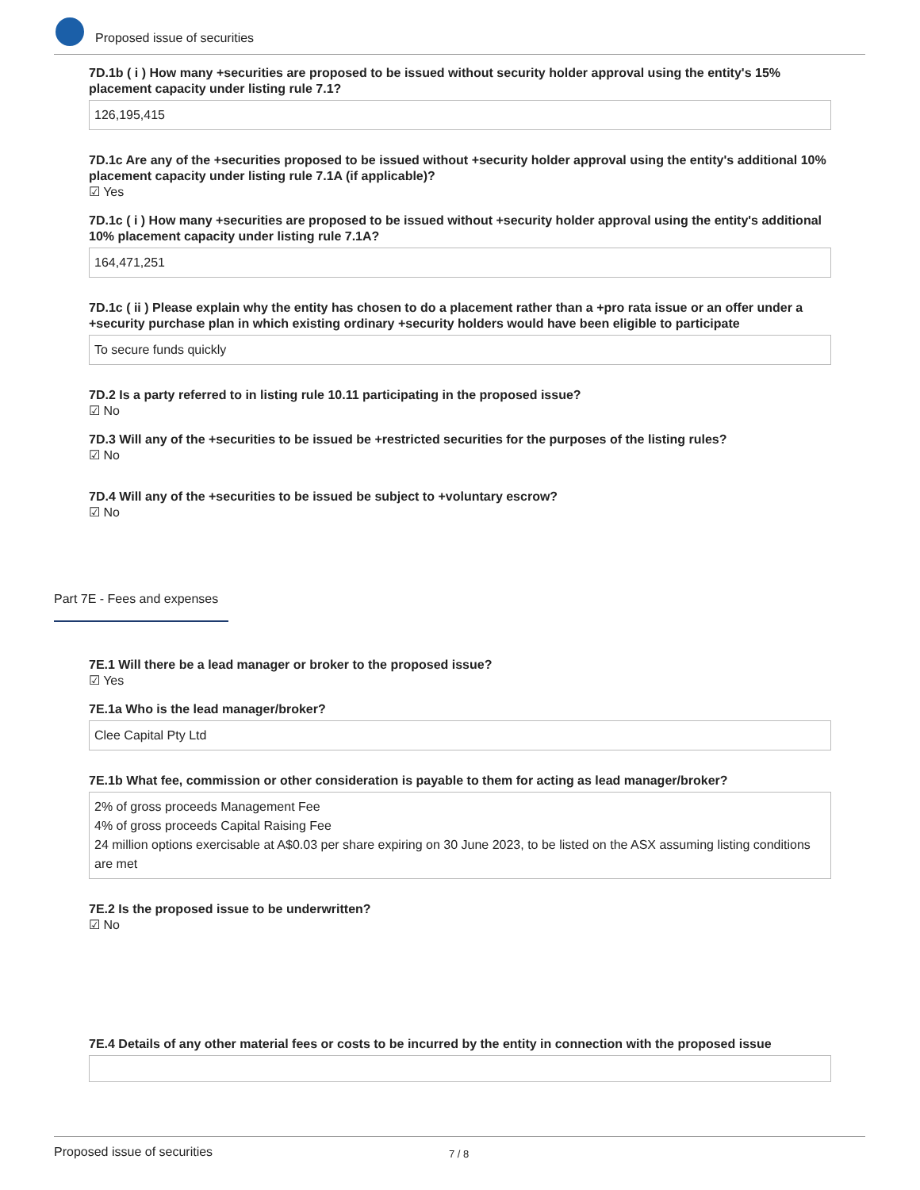Proposed issue of securities
7D.1b ( i ) How many +securities are proposed to be issued without security holder approval using the entity's 15% placement capacity under listing rule 7.1?
126,195,415
7D.1c Are any of the +securities proposed to be issued without +security holder approval using the entity's additional 10% placement capacity under listing rule 7.1A (if applicable)?
☑ Yes
7D.1c ( i ) How many +securities are proposed to be issued without +security holder approval using the entity's additional 10% placement capacity under listing rule 7.1A?
164,471,251
7D.1c ( ii ) Please explain why the entity has chosen to do a placement rather than a +pro rata issue or an offer under a +security purchase plan in which existing ordinary +security holders would have been eligible to participate
To secure funds quickly
7D.2 Is a party referred to in listing rule 10.11 participating in the proposed issue?
☑ No
7D.3 Will any of the +securities to be issued be +restricted securities for the purposes of the listing rules?
☑ No
7D.4 Will any of the +securities to be issued be subject to +voluntary escrow?
☑ No
Part 7E - Fees and expenses
7E.1 Will there be a lead manager or broker to the proposed issue?
☑ Yes
7E.1a Who is the lead manager/broker?
Clee Capital Pty Ltd
7E.1b What fee, commission or other consideration is payable to them for acting as lead manager/broker?
2% of gross proceeds Management Fee
4% of gross proceeds Capital Raising Fee
24 million options exercisable at A$0.03 per share expiring on 30 June 2023, to be listed on the ASX assuming listing conditions are met
7E.2 Is the proposed issue to be underwritten?
☑ No
7E.4 Details of any other material fees or costs to be incurred by the entity in connection with the proposed issue
Proposed issue of securities 7 / 8